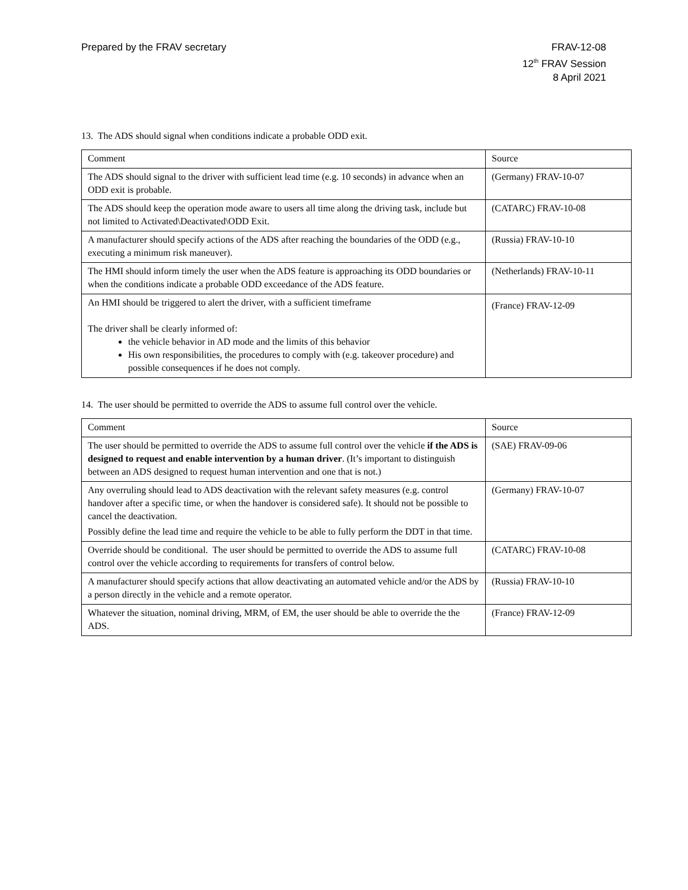Prepared by the FRAV secretary FRAV-12-08
12<sup>th</sup> FRAV Session
8 April 2021
13. The ADS should signal when conditions indicate a probable ODD exit.
| Comment | Source |
| --- | --- |
| The ADS should signal to the driver with sufficient lead time (e.g. 10 seconds) in advance when an ODD exit is probable. | (Germany) FRAV-10-07 |
| The ADS should keep the operation mode aware to users all time along the driving task, include but not limited to Activated\Deactivated\ODD Exit. | (CATARC) FRAV-10-08 |
| A manufacturer should specify actions of the ADS after reaching the boundaries of the ODD (e.g., executing a minimum risk maneuver). | (Russia) FRAV-10-10 |
| The HMI should inform timely the user when the ADS feature is approaching its ODD boundaries or when the conditions indicate a probable ODD exceedance of the ADS feature. | (Netherlands) FRAV-10-11 |
| An HMI should be triggered to alert the driver, with a sufficient timeframe The driver shall be clearly informed of: the vehicle behavior in AD mode and the limits of this behavior His own responsibilities, the procedures to comply with (e.g. takeover procedure) and possible consequences if he does not comply. | (France) FRAV-12-09 |
14. The user should be permitted to override the ADS to assume full control over the vehicle.
| Comment | Source |
| --- | --- |
| The user should be permitted to override the ADS to assume full control over the vehicle if the ADS is designed to request and enable intervention by a human driver . (It’s important to distinguish between an ADS designed to request human intervention and one that is not.) | (SAE) FRAV-09-06 |
| Any overruling should lead to ADS deactivation with the relevant safety measures (e.g. control handover after a specific time, or when the handover is considered safe). It should not be possible to cancel the deactivation. Possibly define the lead time and require the vehicle to be able to fully perform the DDT in that time. | (Germany) FRAV-10-07 |
| Override should be conditional. The user should be permitted to override the ADS to assume full control over the vehicle according to requirements for transfers of control below. | (CATARC) FRAV-10-08 |
| A manufacturer should specify actions that allow deactivating an automated vehicle and/or the ADS by a person directly in the vehicle and a remote operator. | (Russia) FRAV-10-10 |
| Whatever the situation, nominal driving, MRM, of EM, the user should be able to override the the ADS. | (France) FRAV-12-09 |